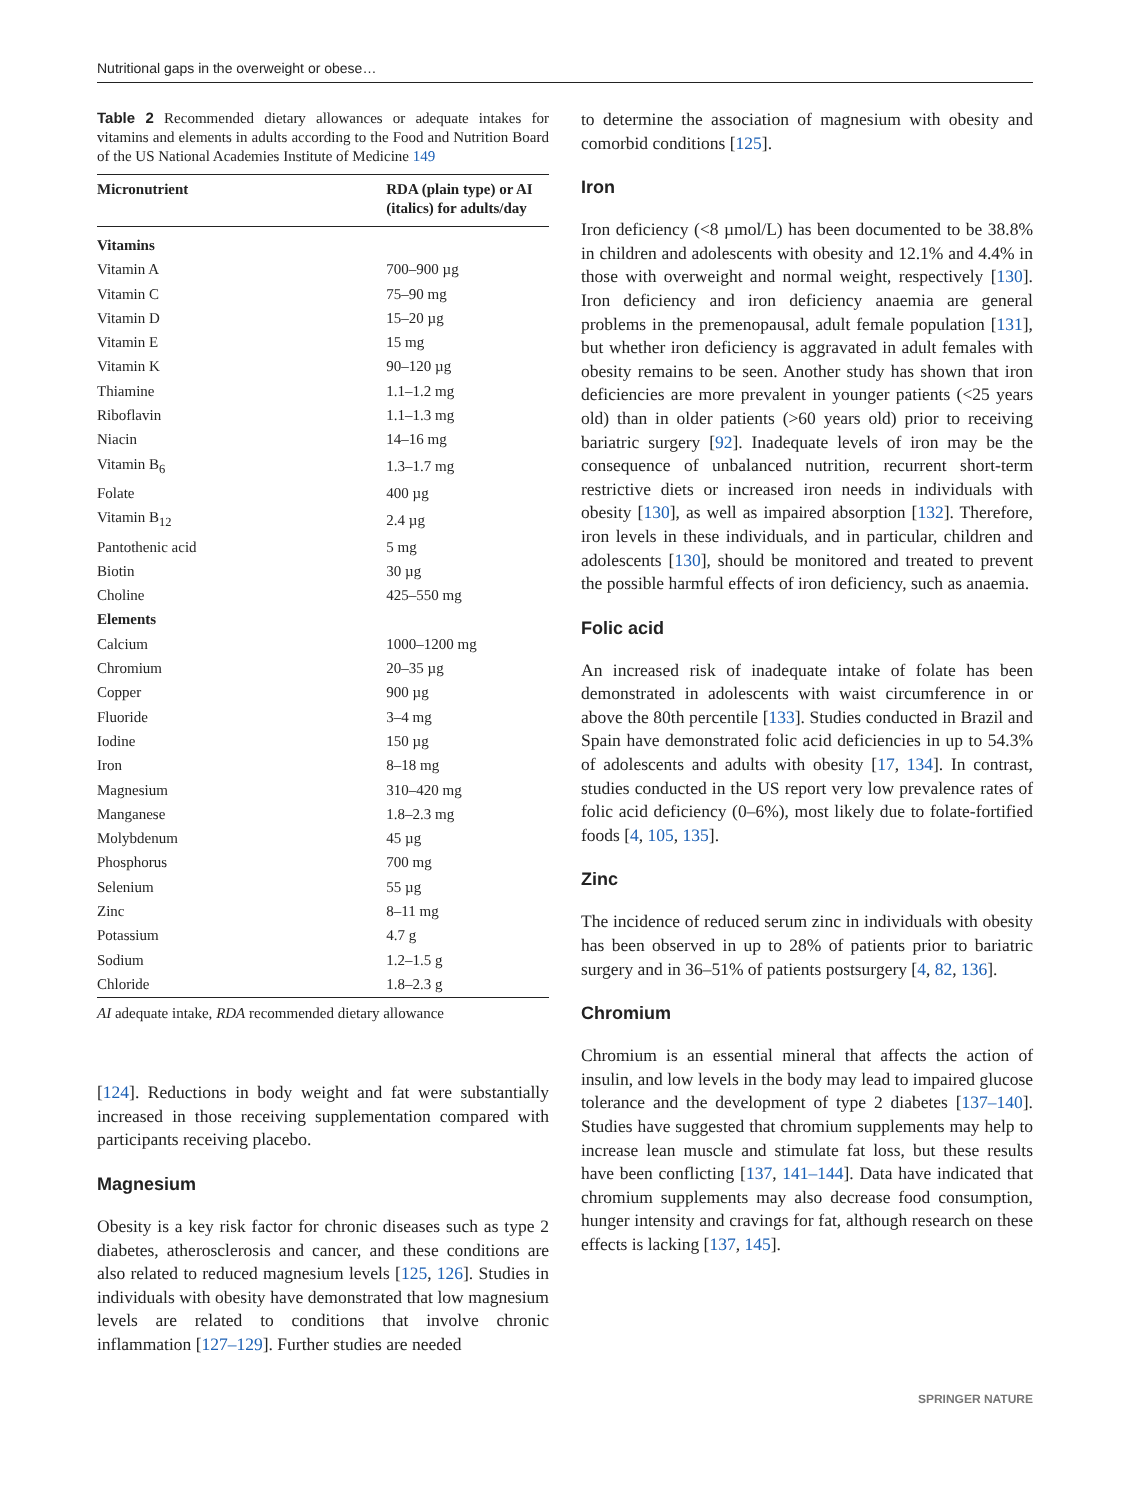Nutritional gaps in the overweight or obese…
Table 2 Recommended dietary allowances or adequate intakes for vitamins and elements in adults according to the Food and Nutrition Board of the US National Academies Institute of Medicine 149
| Micronutrient | RDA (plain type) or AI (italics) for adults/day |
| --- | --- |
| Vitamins | |
| Vitamin A | 700–900 µg |
| Vitamin C | 75–90 mg |
| Vitamin D | 15–20 µg |
| Vitamin E | 15 mg |
| Vitamin K | 90–120 µg |
| Thiamine | 1.1–1.2 mg |
| Riboflavin | 1.1–1.3 mg |
| Niacin | 14–16 mg |
| Vitamin B<sub>6</sub> | 1.3–1.7 mg |
| Folate | 400 µg |
| Vitamin B<sub>12</sub> | 2.4 µg |
| Pantothenic acid | 5 mg |
| Biotin | 30 µg |
| Choline | 425–550 mg |
| Elements | |
| Calcium | 1000–1200 mg |
| Chromium | 20–35 µg |
| Copper | 900 µg |
| Fluoride | 3–4 mg |
| Iodine | 150 µg |
| Iron | 8–18 mg |
| Magnesium | 310–420 mg |
| Manganese | 1.8–2.3 mg |
| Molybdenum | 45 µg |
| Phosphorus | 700 mg |
| Selenium | 55 µg |
| Zinc | 8–11 mg |
| Potassium | 4.7 g |
| Sodium | 1.2–1.5 g |
| Chloride | 1.8–2.3 g |
AI adequate intake, RDA recommended dietary allowance
[124]. Reductions in body weight and fat were substantially increased in those receiving supplementation compared with participants receiving placebo.
Magnesium
Obesity is a key risk factor for chronic diseases such as type 2 diabetes, atherosclerosis and cancer, and these conditions are also related to reduced magnesium levels [125, 126]. Studies in individuals with obesity have demonstrated that low magnesium levels are related to conditions that involve chronic inflammation [127–129]. Further studies are needed
to determine the association of magnesium with obesity and comorbid conditions [125].
Iron
Iron deficiency (<8 µmol/L) has been documented to be 38.8% in children and adolescents with obesity and 12.1% and 4.4% in those with overweight and normal weight, respectively [130]. Iron deficiency and iron deficiency anaemia are general problems in the premenopausal, adult female population [131], but whether iron deficiency is aggravated in adult females with obesity remains to be seen. Another study has shown that iron deficiencies are more prevalent in younger patients (<25 years old) than in older patients (>60 years old) prior to receiving bariatric surgery [92]. Inadequate levels of iron may be the consequence of unbalanced nutrition, recurrent short-term restrictive diets or increased iron needs in individuals with obesity [130], as well as impaired absorption [132]. Therefore, iron levels in these individuals, and in particular, children and adolescents [130], should be monitored and treated to prevent the possible harmful effects of iron deficiency, such as anaemia.
Folic acid
An increased risk of inadequate intake of folate has been demonstrated in adolescents with waist circumference in or above the 80th percentile [133]. Studies conducted in Brazil and Spain have demonstrated folic acid deficiencies in up to 54.3% of adolescents and adults with obesity [17, 134]. In contrast, studies conducted in the US report very low prevalence rates of folic acid deficiency (0–6%), most likely due to folate-fortified foods [4, 105, 135].
Zinc
The incidence of reduced serum zinc in individuals with obesity has been observed in up to 28% of patients prior to bariatric surgery and in 36–51% of patients postsurgery [4, 82, 136].
Chromium
Chromium is an essential mineral that affects the action of insulin, and low levels in the body may lead to impaired glucose tolerance and the development of type 2 diabetes [137–140]. Studies have suggested that chromium supplements may help to increase lean muscle and stimulate fat loss, but these results have been conflicting [137, 141–144]. Data have indicated that chromium supplements may also decrease food consumption, hunger intensity and cravings for fat, although research on these effects is lacking [137, 145].
SPRINGER NATURE